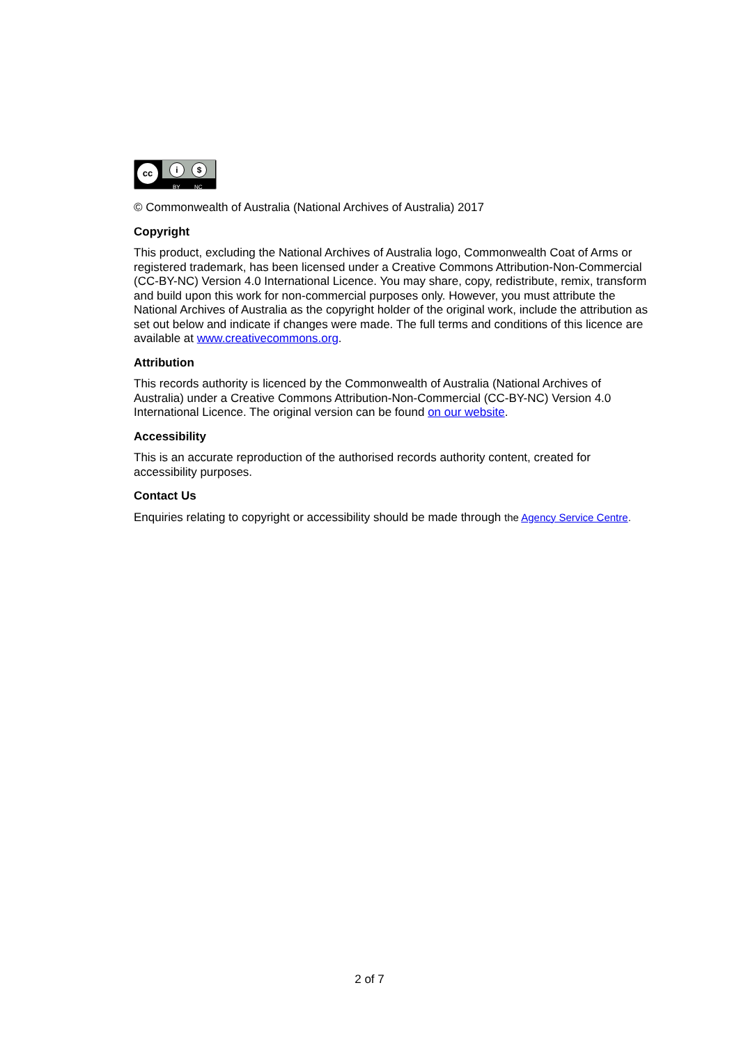cc i $
BY NC
© Commonwealth of Australia (National Archives of Australia) 2017
Copyright
This product, excluding the National Archives of Australia logo, Commonwealth Coat of Arms or registered trademark, has been licensed under a Creative Commons Attribution-Non-Commercial (CC-BY-NC) Version 4.0 International Licence. You may share, copy, redistribute, remix, transform and build upon this work for non-commercial purposes only. However, you must attribute the National Archives of Australia as the copyright holder of the original work, include the attribution as set out below and indicate if changes were made. The full terms and conditions of this licence are available at www.creativecommons.org.
Attribution
This records authority is licenced by the Commonwealth of Australia (National Archives of Australia) under a Creative Commons Attribution-Non-Commercial (CC-BY-NC) Version 4.0 International Licence. The original version can be found on our website.
Accessibility
This is an accurate reproduction of the authorised records authority content, created for accessibility purposes.
Contact Us
Enquiries relating to copyright or accessibility should be made through the Agency Service Centre.
2 of 7